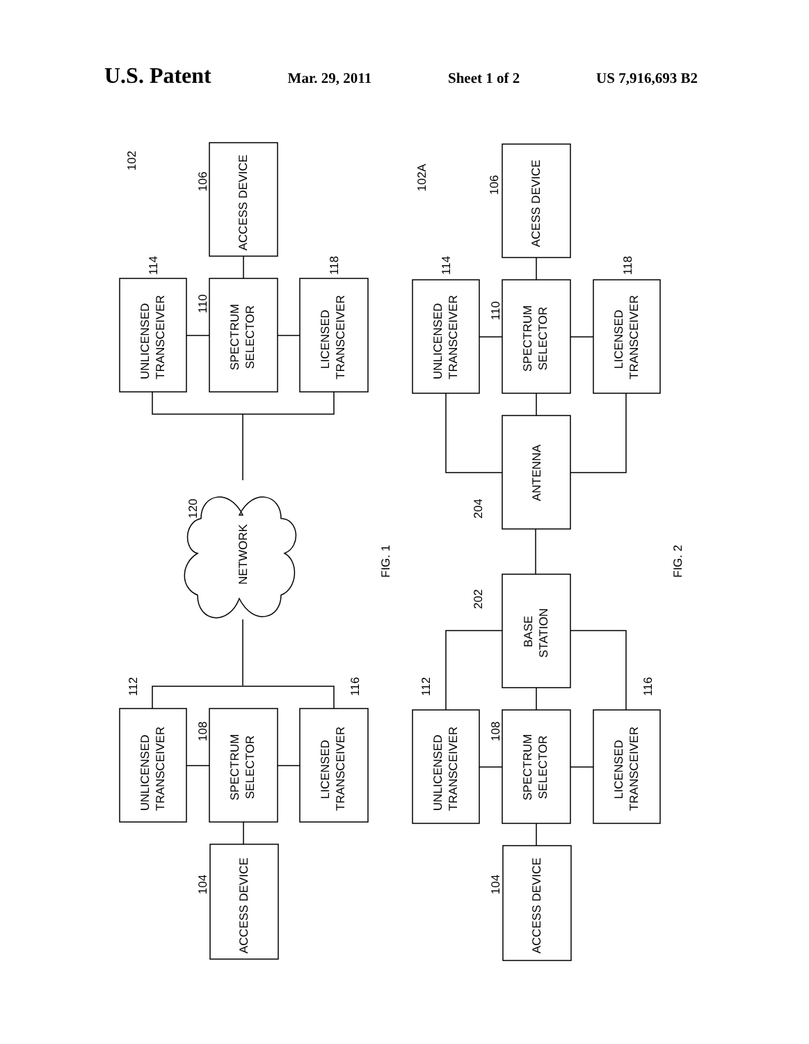U.S. Patent Mar. 29, 2011 Sheet 1 of 2 US 7,916,693 B2
ACCESS DEVICE
UNLICENSED
TRANSCEIVER
SPECTRUM
SELECTOR
LICENSED
TRANSCEIVER
NETWORK
FIG. 1
102
106
114
110
118
120
UNLICENSED
TRANSCEIVER
SPECTRUM
SELECTOR
LICENSED
TRANSCEIVER
ACCESS DEVICE
112
108
116
104
ACESS DEVICE
UNLICENSED
TRANSCEIVER
SPECTRUM
SELECTOR
LICENSED
TRANSCEIVER
ANTENNA
BASE
STATION
FIG. 2
102A
106
114
110
118
204
202
UNLICENSED
TRANSCEIVER
SPECTRUM
SELECTOR
LICENSED
TRANSCEIVER
ACCESS DEVICE
112
108
116
104